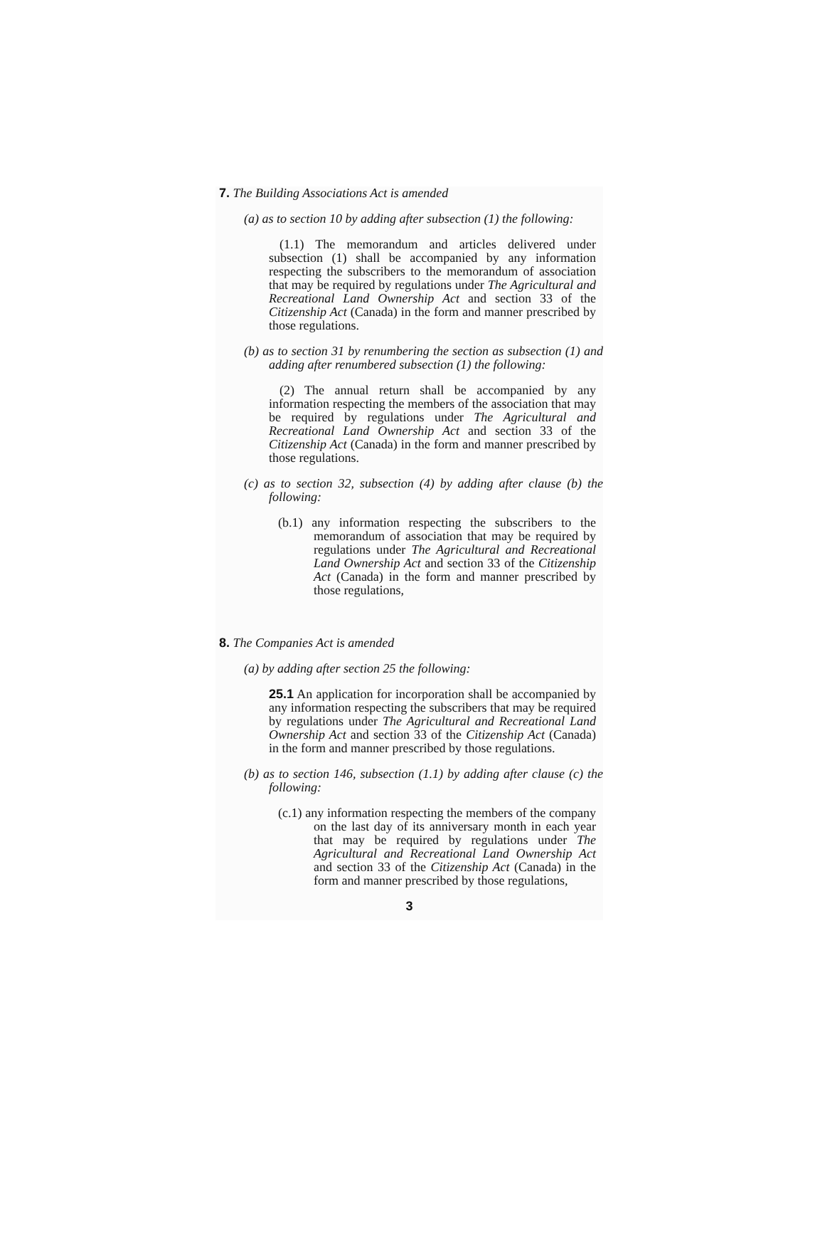7. The Building Associations Act is amended
(a) as to section 10 by adding after subsection (1) the following:
(1.1) The memorandum and articles delivered under subsection (1) shall be accompanied by any information respecting the subscribers to the memorandum of association that may be required by regulations under The Agricultural and Recreational Land Ownership Act and section 33 of the Citizenship Act (Canada) in the form and manner prescribed by those regulations.
(b) as to section 31 by renumbering the section as subsection (1) and adding after renumbered subsection (1) the following:
(2) The annual return shall be accompanied by any information respecting the members of the association that may be required by regulations under The Agricultural and Recreational Land Ownership Act and section 33 of the Citizenship Act (Canada) in the form and manner prescribed by those regulations.
(c) as to section 32, subsection (4) by adding after clause (b) the following:
(b.1) any information respecting the subscribers to the memorandum of association that may be required by regulations under The Agricultural and Recreational Land Ownership Act and section 33 of the Citizenship Act (Canada) in the form and manner prescribed by those regulations,
8. The Companies Act is amended
(a) by adding after section 25 the following:
25.1 An application for incorporation shall be accompanied by any information respecting the subscribers that may be required by regulations under The Agricultural and Recreational Land Ownership Act and section 33 of the Citizenship Act (Canada) in the form and manner prescribed by those regulations.
(b) as to section 146, subsection (1.1) by adding after clause (c) the following:
(c.1) any information respecting the members of the company on the last day of its anniversary month in each year that may be required by regulations under The Agricultural and Recreational Land Ownership Act and section 33 of the Citizenship Act (Canada) in the form and manner prescribed by those regulations,
3